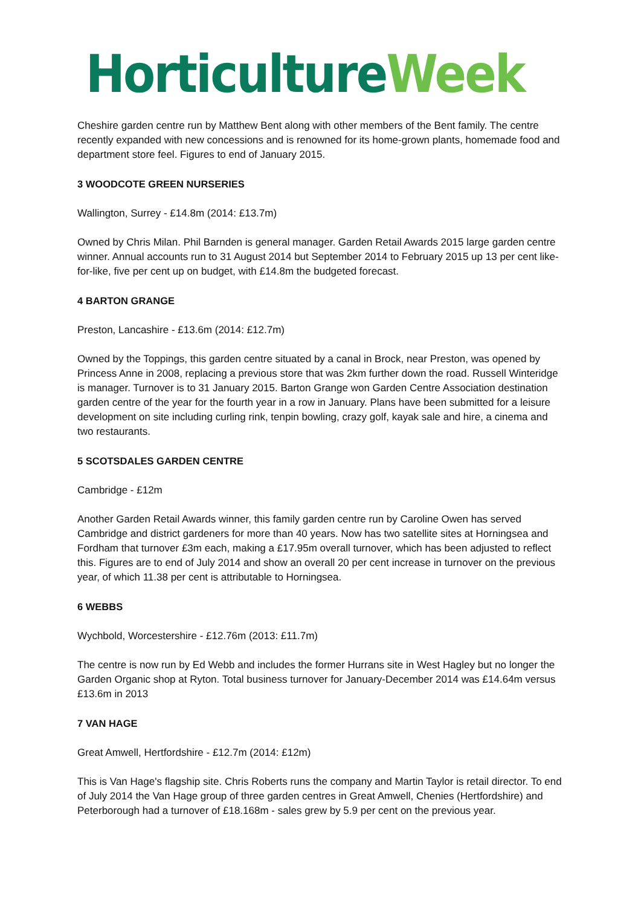Horticulture Week
Cheshire garden centre run by Matthew Bent along with other members of the Bent family. The centre recently expanded with new concessions and is renowned for its home-grown plants, homemade food and department store feel. Figures to end of January 2015.
3 WOODCOTE GREEN NURSERIES
Wallington, Surrey - £14.8m (2014: £13.7m)
Owned by Chris Milan. Phil Barnden is general manager. Garden Retail Awards 2015 large garden centre winner. Annual accounts run to 31 August 2014 but September 2014 to February 2015 up 13 per cent like-for-like, five per cent up on budget, with £14.8m the budgeted forecast.
4 BARTON GRANGE
Preston, Lancashire - £13.6m (2014: £12.7m)
Owned by the Toppings, this garden centre situated by a canal in Brock, near Preston, was opened by Princess Anne in 2008, replacing a previous store that was 2km further down the road. Russell Winteridge is manager. Turnover is to 31 January 2015. Barton Grange won Garden Centre Association destination garden centre of the year for the fourth year in a row in January. Plans have been submitted for a leisure development on site including curling rink, tenpin bowling, crazy golf, kayak sale and hire, a cinema and two restaurants.
5 SCOTSDALES GARDEN CENTRE
Cambridge - £12m
Another Garden Retail Awards winner, this family garden centre run by Caroline Owen has served Cambridge and district gardeners for more than 40 years. Now has two satellite sites at Horningsea and Fordham that turnover £3m each, making a £17.95m overall turnover, which has been adjusted to reflect this. Figures are to end of July 2014 and show an overall 20 per cent increase in turnover on the previous year, of which 11.38 per cent is attributable to Horningsea.
6 WEBBS
Wychbold, Worcestershire - £12.76m (2013: £11.7m)
The centre is now run by Ed Webb and includes the former Hurrans site in West Hagley but no longer the Garden Organic shop at Ryton. Total business turnover for January-December 2014 was £14.64m versus £13.6m in 2013
7 VAN HAGE
Great Amwell, Hertfordshire - £12.7m (2014: £12m)
This is Van Hage's flagship site. Chris Roberts runs the company and Martin Taylor is retail director. To end of July 2014 the Van Hage group of three garden centres in Great Amwell, Chenies (Hertfordshire) and Peterborough had a turnover of £18.168m - sales grew by 5.9 per cent on the previous year.